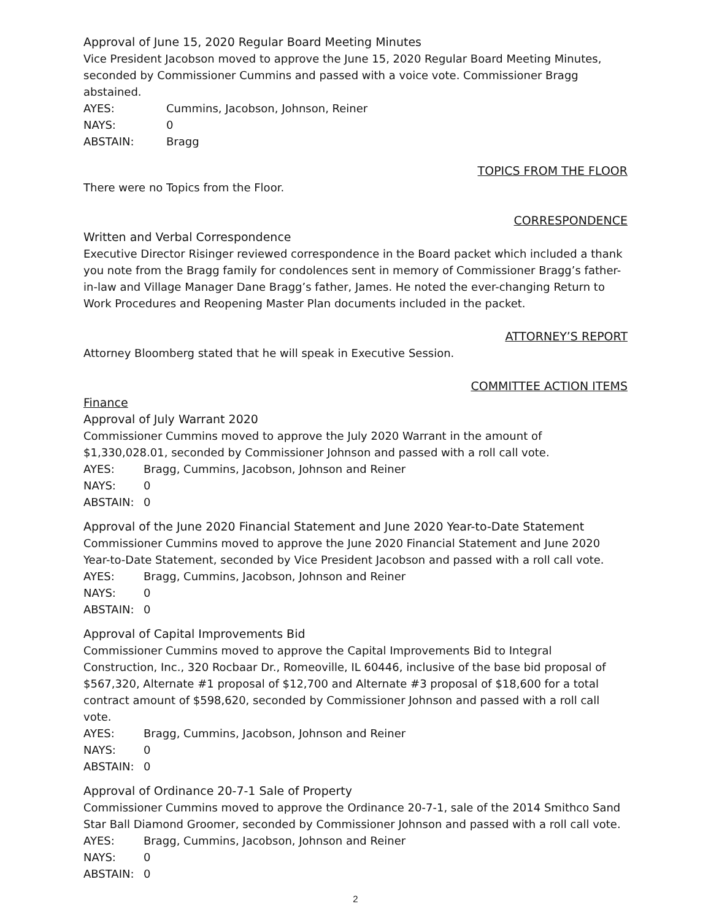Approval of June 15, 2020 Regular Board Meeting Minutes
Vice President Jacobson moved to approve the June 15, 2020 Regular Board Meeting Minutes, seconded by Commissioner Cummins and passed with a voice vote. Commissioner Bragg abstained.
AYES: Cummins, Jacobson, Johnson, Reiner
NAYS: 0
ABSTAIN: Bragg
TOPICS FROM THE FLOOR
There were no Topics from the Floor.
CORRESPONDENCE
Written and Verbal Correspondence
Executive Director Risinger reviewed correspondence in the Board packet which included a thank you note from the Bragg family for condolences sent in memory of Commissioner Bragg’s father-in-law and Village Manager Dane Bragg’s father, James. He noted the ever-changing Return to Work Procedures and Reopening Master Plan documents included in the packet.
ATTORNEY’S REPORT
Attorney Bloomberg stated that he will speak in Executive Session.
COMMITTEE ACTION ITEMS
Finance
Approval of July Warrant 2020
Commissioner Cummins moved to approve the July 2020 Warrant in the amount of $1,330,028.01, seconded by Commissioner Johnson and passed with a roll call vote.
AYES: Bragg, Cummins, Jacobson, Johnson and Reiner
NAYS: 0
ABSTAIN: 0
Approval of the June 2020 Financial Statement and June 2020 Year-to-Date Statement
Commissioner Cummins moved to approve the June 2020 Financial Statement and June 2020 Year-to-Date Statement, seconded by Vice President Jacobson and passed with a roll call vote.
AYES: Bragg, Cummins, Jacobson, Johnson and Reiner
NAYS: 0
ABSTAIN: 0
Approval of Capital Improvements Bid
Commissioner Cummins moved to approve the Capital Improvements Bid to Integral Construction, Inc., 320 Rocbaar Dr., Romeoville, IL 60446, inclusive of the base bid proposal of $567,320, Alternate #1 proposal of $12,700 and Alternate #3 proposal of $18,600 for a total contract amount of $598,620, seconded by Commissioner Johnson and passed with a roll call vote.
AYES: Bragg, Cummins, Jacobson, Johnson and Reiner
NAYS: 0
ABSTAIN: 0
Approval of Ordinance 20-7-1 Sale of Property
Commissioner Cummins moved to approve the Ordinance 20-7-1, sale of the 2014 Smithco Sand Star Ball Diamond Groomer, seconded by Commissioner Johnson and passed with a roll call vote.
AYES: Bragg, Cummins, Jacobson, Johnson and Reiner
NAYS: 0
ABSTAIN: 0
2